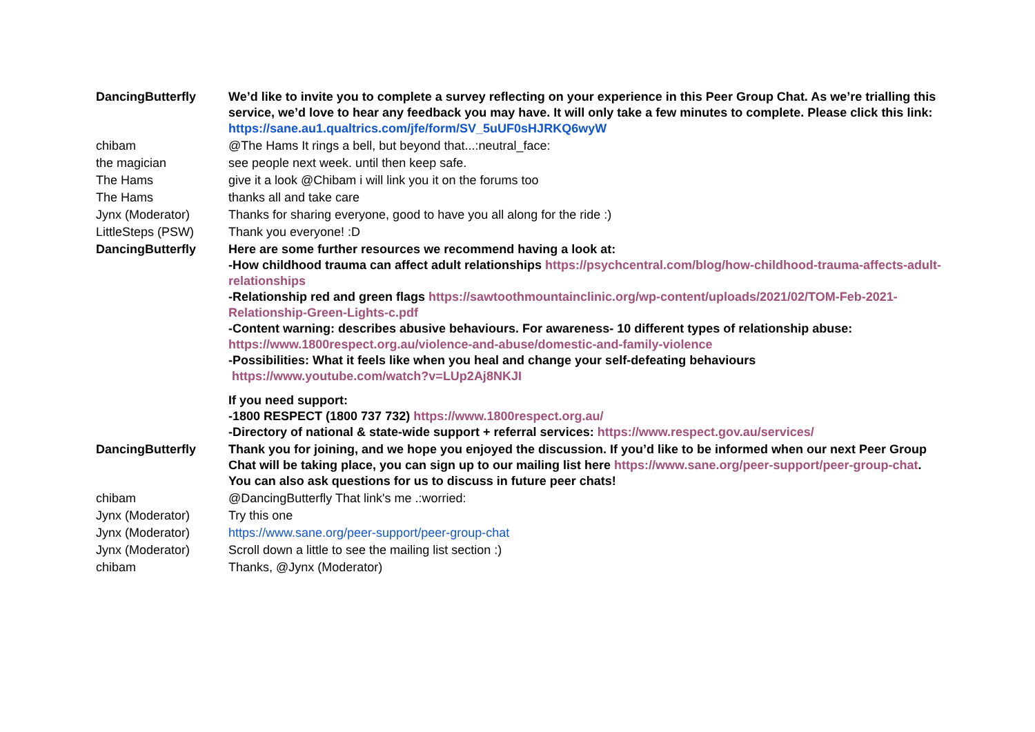| DancingButterfly | We’d like to invite you to complete a survey reflecting on your experience in this Peer Group Chat. As we’re trialling this service, we’d love to hear any feedback you may have. It will only take a few minutes to complete. Please click this link: https://sane.au1.qualtrics.com/jfe/form/SV_5uUF0sHJRKQ6wyW |
| chibam | @The Hams It rings a bell, but beyond that...:neutral_face: |
| the magician | see people next week. until then keep safe. |
| The Hams | give it a look @Chibam i will link you it on the forums too |
| The Hams | thanks all and take care |
| Jynx (Moderator) | Thanks for sharing everyone, good to have you all along for the ride :) |
| LittleSteps (PSW) | Thank you everyone! :D |
| DancingButterfly | Here are some further resources we recommend having a look at: -How childhood trauma can affect adult relationships https://psychcentral.com/blog/how-childhood-trauma-affects-adult-relationships -Relationship red and green flags https://sawtoothmountainclinic.org/wp-content/uploads/2021/02/TOM-Feb-2021-Relationship-Green-Lights-c.pdf -Content warning: describes abusive behaviours. For awareness- 10 different types of relationship abuse: https://www.1800respect.org.au/violence-and-abuse/domestic-and-family-violence -Possibilities: What it feels like when you heal and change your self-defeating behaviours https://www.youtube.com/watch?v=LUp2Aj8NKJI If you need support: -1800 RESPECT (1800 737 732) https://www.1800respect.org.au/ -Directory of national & state-wide support + referral services: https://www.respect.gov.au/services/ |
| DancingButterfly | Thank you for joining, and we hope you enjoyed the discussion. If you’d like to be informed when our next Peer Group Chat will be taking place, you can sign up to our mailing list here https://www.sane.org/peer-support/peer-group-chat . You can also ask questions for us to discuss in future peer chats! |
| chibam | @DancingButterfly That link's me .:worried: |
| Jynx (Moderator) | Try this one |
| Jynx (Moderator) | https://www.sane.org/peer-support/peer-group-chat |
| Jynx (Moderator) | Scroll down a little to see the mailing list section :) |
| chibam | Thanks, @Jynx (Moderator) |